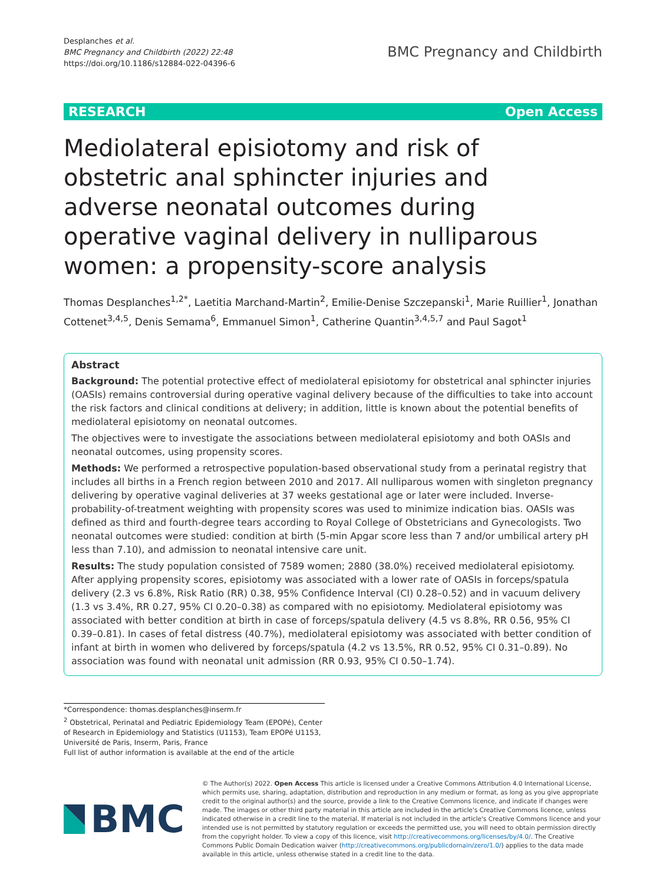Desplanches et al.
BMC Pregnancy and Childbirth (2022) 22:48
https://doi.org/10.1186/s12884-022-04396-6
BMC Pregnancy and Childbirth
RESEARCH Open Access
Mediolateral episiotomy and risk of obstetric anal sphincter injuries and adverse neonatal outcomes during operative vaginal delivery in nulliparous women: a propensity-score analysis
Thomas Desplanches<sup>1,2*</sup>, Laetitia Marchand-Martin<sup>2</sup>, Emilie-Denise Szczepanski<sup>1</sup>, Marie Ruillier<sup>1</sup>, Jonathan Cottenet<sup>3,4,5</sup>, Denis Semama<sup>6</sup>, Emmanuel Simon<sup>1</sup>, Catherine Quantin<sup>3,4,5,7</sup> and Paul Sagot<sup>1</sup>
Abstract
Background: The potential protective effect of mediolateral episiotomy for obstetrical anal sphincter injuries (OASIs) remains controversial during operative vaginal delivery because of the difficulties to take into account the risk factors and clinical conditions at delivery; in addition, little is known about the potential benefits of mediolateral episiotomy on neonatal outcomes.
The objectives were to investigate the associations between mediolateral episiotomy and both OASIs and neonatal outcomes, using propensity scores.
Methods: We performed a retrospective population-based observational study from a perinatal registry that includes all births in a French region between 2010 and 2017. All nulliparous women with singleton pregnancy delivering by operative vaginal deliveries at 37 weeks gestational age or later were included. Inverse-probability-of-treatment weighting with propensity scores was used to minimize indication bias. OASIs was defined as third and fourth-degree tears according to Royal College of Obstetricians and Gynecologists. Two neonatal outcomes were studied: condition at birth (5-min Apgar score less than 7 and/or umbilical artery pH less than 7.10), and admission to neonatal intensive care unit.
Results: The study population consisted of 7589 women; 2880 (38.0%) received mediolateral episiotomy. After applying propensity scores, episiotomy was associated with a lower rate of OASIs in forceps/spatula delivery (2.3 vs 6.8%, Risk Ratio (RR) 0.38, 95% Confidence Interval (CI) 0.28–0.52) and in vacuum delivery (1.3 vs 3.4%, RR 0.27, 95% CI 0.20–0.38) as compared with no episiotomy. Mediolateral episiotomy was associated with better condition at birth in case of forceps/spatula delivery (4.5 vs 8.8%, RR 0.56, 95% CI 0.39–0.81). In cases of fetal distress (40.7%), mediolateral episiotomy was associated with better condition of infant at birth in women who delivered by forceps/spatula (4.2 vs 13.5%, RR 0.52, 95% CI 0.31–0.89). No association was found with neonatal unit admission (RR 0.93, 95% CI 0.50–1.74).
*Correspondence: thomas.desplanches@inserm.fr
<sup>2</sup> Obstetrical, Perinatal and Pediatric Epidemiology Team (EPOPé), Center of Research in Epidemiology and Statistics (U1153), Team EPOPé U1153, Université de Paris, Inserm, Paris, France
Full list of author information is available at the end of the article
BMC
© The Author(s) 2022. Open Access This article is licensed under a Creative Commons Attribution 4.0 International License, which permits use, sharing, adaptation, distribution and reproduction in any medium or format, as long as you give appropriate credit to the original author(s) and the source, provide a link to the Creative Commons licence, and indicate if changes were made. The images or other third party material in this article are included in the article's Creative Commons licence, unless indicated otherwise in a credit line to the material. If material is not included in the article's Creative Commons licence and your intended use is not permitted by statutory regulation or exceeds the permitted use, you will need to obtain permission directly from the copyright holder. To view a copy of this licence, visit http://creativecommons.org/licenses/by/4.0/. The Creative Commons Public Domain Dedication waiver (http://creativecommons.org/publicdomain/zero/1.0/) applies to the data made available in this article, unless otherwise stated in a credit line to the data.